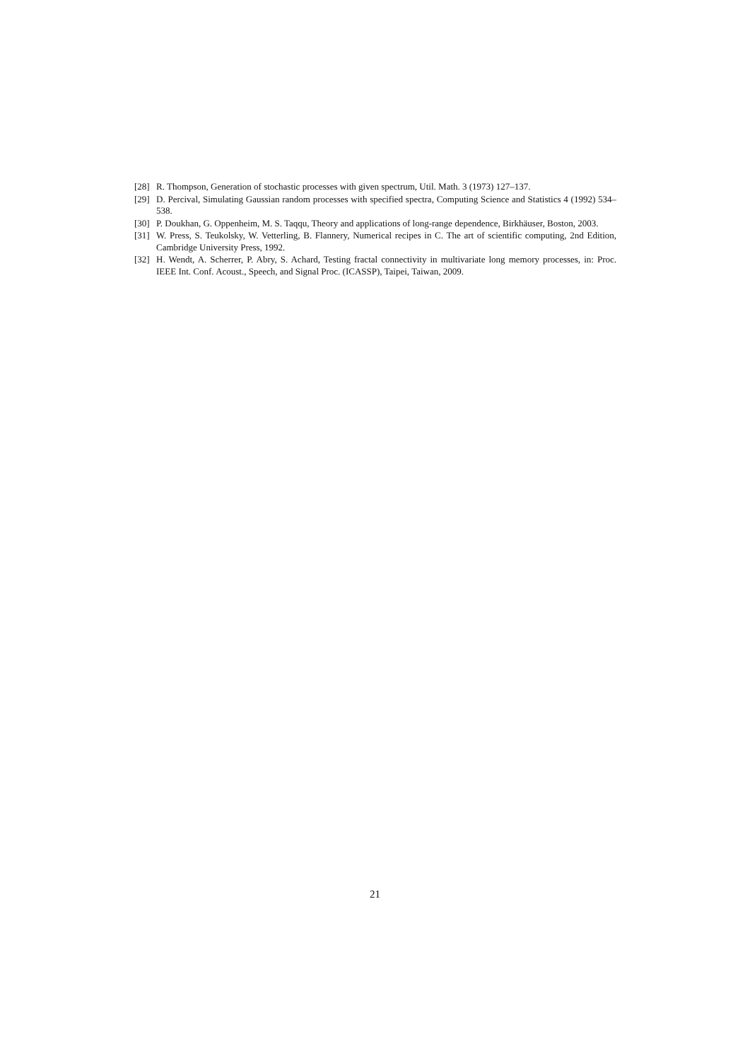[28] R. Thompson, Generation of stochastic processes with given spectrum, Util. Math. 3 (1973) 127–137.
[29] D. Percival, Simulating Gaussian random processes with specified spectra, Computing Science and Statistics 4 (1992) 534–538.
[30] P. Doukhan, G. Oppenheim, M. S. Taqqu, Theory and applications of long-range dependence, Birkhäuser, Boston, 2003.
[31] W. Press, S. Teukolsky, W. Vetterling, B. Flannery, Numerical recipes in C. The art of scientific computing, 2nd Edition, Cambridge University Press, 1992.
[32] H. Wendt, A. Scherrer, P. Abry, S. Achard, Testing fractal connectivity in multivariate long memory processes, in: Proc. IEEE Int. Conf. Acoust., Speech, and Signal Proc. (ICASSP), Taipei, Taiwan, 2009.
21